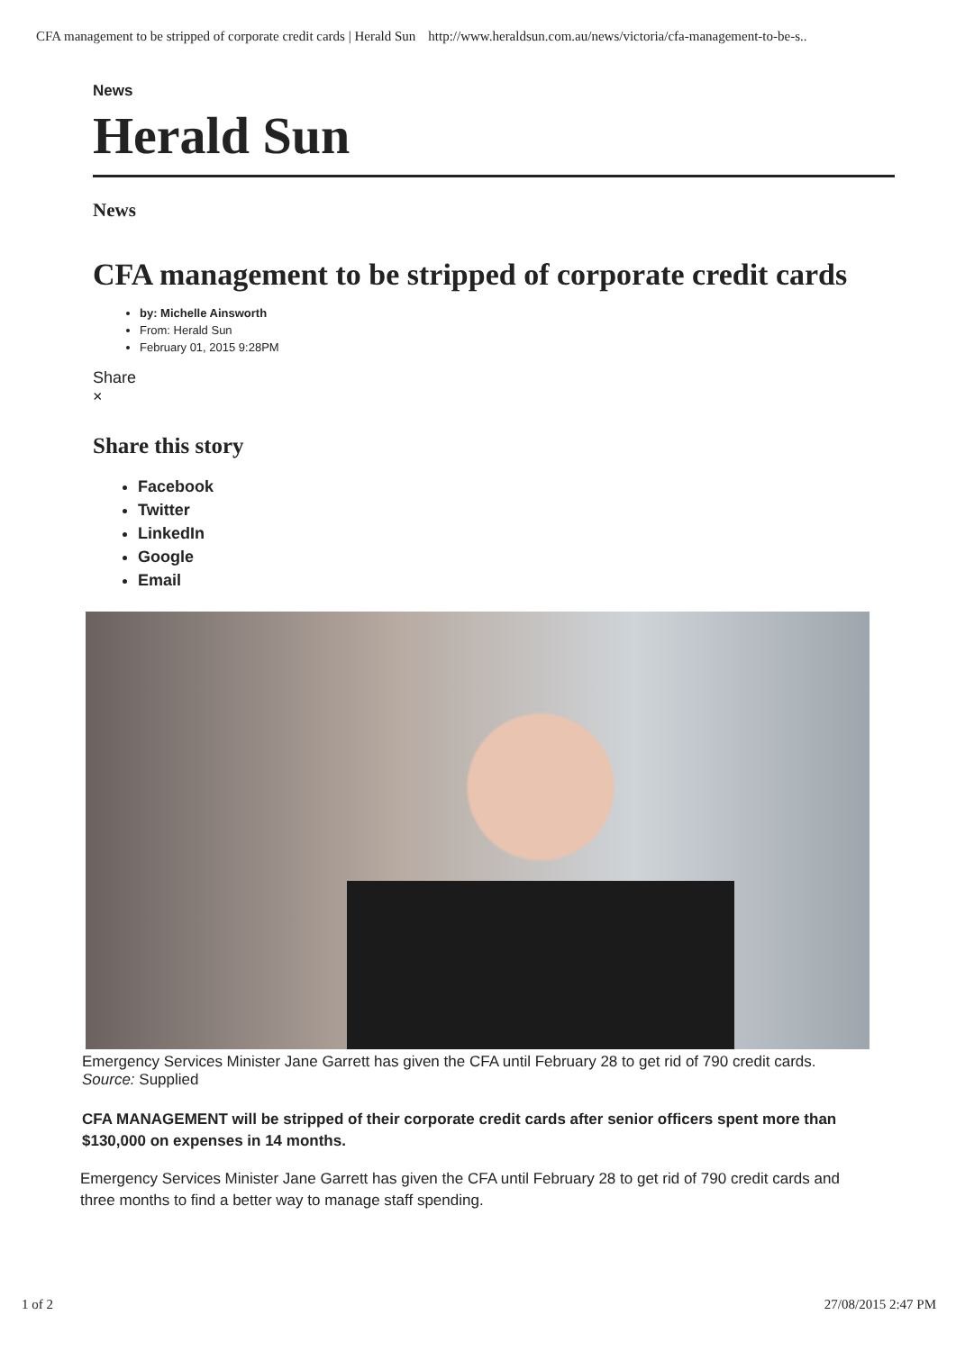CFA management to be stripped of corporate credit cards | Herald Sun http://www.heraldsun.com.au/news/victoria/cfa-management-to-be-s..
News
Herald Sun
News
CFA management to be stripped of corporate credit cards
by: Michelle Ainsworth
From: Herald Sun
February 01, 2015 9:28PM
Share
×
Share this story
Facebook
Twitter
LinkedIn
Google
Email
Emergency Services Minister Jane Garrett has given the CFA until February 28 to get rid of 790 credit cards.
Source: Supplied
CFA MANAGEMENT will be stripped of their corporate credit cards after senior officers spent more than $130,000 on expenses in 14 months.
Emergency Services Minister Jane Garrett has given the CFA until February 28 to get rid of 790 credit cards and three months to find a better way to manage staff spending.
1 of 2 27/08/2015 2:47 PM